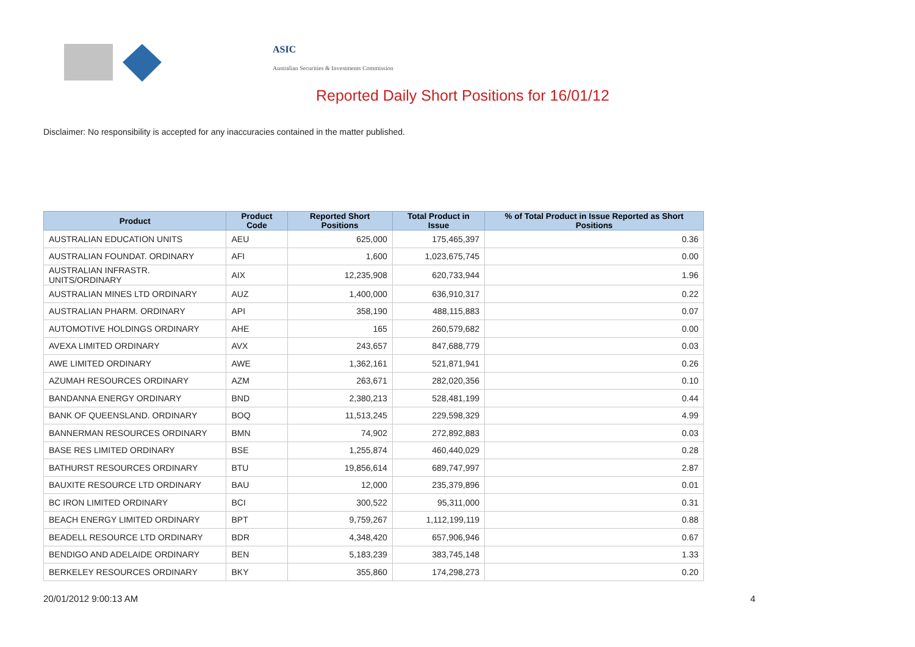ASIC
Australian Securities & Investments Commission
Reported Daily Short Positions for 16/01/12
Disclaimer: No responsibility is accepted for any inaccuracies contained in the matter published.
| Product | Product Code | Reported Short Positions | Total Product in Issue | % of Total Product in Issue Reported as Short Positions |
| --- | --- | --- | --- | --- |
| AUSTRALIAN EDUCATION UNITS | AEU | 625,000 | 175,465,397 | 0.36 |
| AUSTRALIAN FOUNDAT. ORDINARY | AFI | 1,600 | 1,023,675,745 | 0.00 |
| AUSTRALIAN INFRASTR. UNITS/ORDINARY | AIX | 12,235,908 | 620,733,944 | 1.96 |
| AUSTRALIAN MINES LTD ORDINARY | AUZ | 1,400,000 | 636,910,317 | 0.22 |
| AUSTRALIAN PHARM. ORDINARY | API | 358,190 | 488,115,883 | 0.07 |
| AUTOMOTIVE HOLDINGS ORDINARY | AHE | 165 | 260,579,682 | 0.00 |
| AVEXA LIMITED ORDINARY | AVX | 243,657 | 847,688,779 | 0.03 |
| AWE LIMITED ORDINARY | AWE | 1,362,161 | 521,871,941 | 0.26 |
| AZUMAH RESOURCES ORDINARY | AZM | 263,671 | 282,020,356 | 0.10 |
| BANDANNA ENERGY ORDINARY | BND | 2,380,213 | 528,481,199 | 0.44 |
| BANK OF QUEENSLAND. ORDINARY | BOQ | 11,513,245 | 229,598,329 | 4.99 |
| BANNERMAN RESOURCES ORDINARY | BMN | 74,902 | 272,892,883 | 0.03 |
| BASE RES LIMITED ORDINARY | BSE | 1,255,874 | 460,440,029 | 0.28 |
| BATHURST RESOURCES ORDINARY | BTU | 19,856,614 | 689,747,997 | 2.87 |
| BAUXITE RESOURCE LTD ORDINARY | BAU | 12,000 | 235,379,896 | 0.01 |
| BC IRON LIMITED ORDINARY | BCI | 300,522 | 95,311,000 | 0.31 |
| BEACH ENERGY LIMITED ORDINARY | BPT | 9,759,267 | 1,112,199,119 | 0.88 |
| BEADELL RESOURCE LTD ORDINARY | BDR | 4,348,420 | 657,906,946 | 0.67 |
| BENDIGO AND ADELAIDE ORDINARY | BEN | 5,183,239 | 383,745,148 | 1.33 |
| BERKELEY RESOURCES ORDINARY | BKY | 355,860 | 174,298,273 | 0.20 |
20/01/2012 9:00:13 AM 4